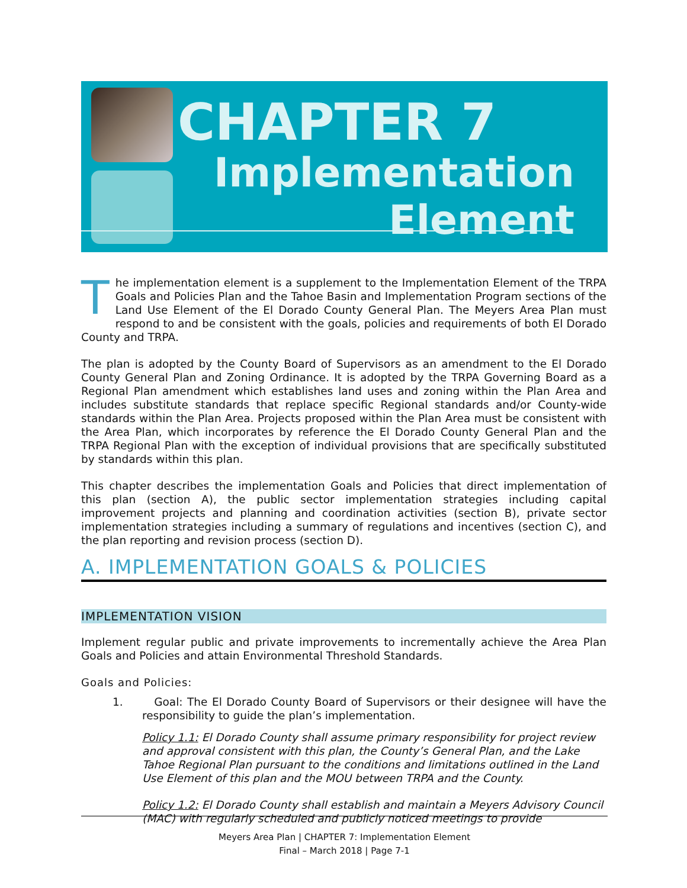CHAPTER 7
Implementation
Element
The implementation element is a supplement to the Implementation Element of the TRPA Goals and Policies Plan and the Tahoe Basin and Implementation Program sections of the Land Use Element of the El Dorado County General Plan. The Meyers Area Plan must respond to and be consistent with the goals, policies and requirements of both El Dorado County and TRPA.
The plan is adopted by the County Board of Supervisors as an amendment to the El Dorado County General Plan and Zoning Ordinance. It is adopted by the TRPA Governing Board as a Regional Plan amendment which establishes land uses and zoning within the Plan Area and includes substitute standards that replace specific Regional standards and/or County-wide standards within the Plan Area. Projects proposed within the Plan Area must be consistent with the Area Plan, which incorporates by reference the El Dorado County General Plan and the TRPA Regional Plan with the exception of individual provisions that are specifically substituted by standards within this plan.
This chapter describes the implementation Goals and Policies that direct implementation of this plan (section A), the public sector implementation strategies including capital improvement projects and planning and coordination activities (section B), private sector implementation strategies including a summary of regulations and incentives (section C), and the plan reporting and revision process (section D).
A. IMPLEMENTATION GOALS & POLICIES
IMPLEMENTATION VISION
Implement regular public and private improvements to incrementally achieve the Area Plan Goals and Policies and attain Environmental Threshold Standards.
Goals and Policies:
1. Goal: The El Dorado County Board of Supervisors or their designee will have the responsibility to guide the plan’s implementation.
Policy 1.1: El Dorado County shall assume primary responsibility for project review and approval consistent with this plan, the County’s General Plan, and the Lake Tahoe Regional Plan pursuant to the conditions and limitations outlined in the Land Use Element of this plan and the MOU between TRPA and the County.
Policy 1.2: El Dorado County shall establish and maintain a Meyers Advisory Council (MAC) with regularly scheduled and publicly noticed meetings to provide
Meyers Area Plan | CHAPTER 7: Implementation Element
Final – March 2018 | Page 7-1